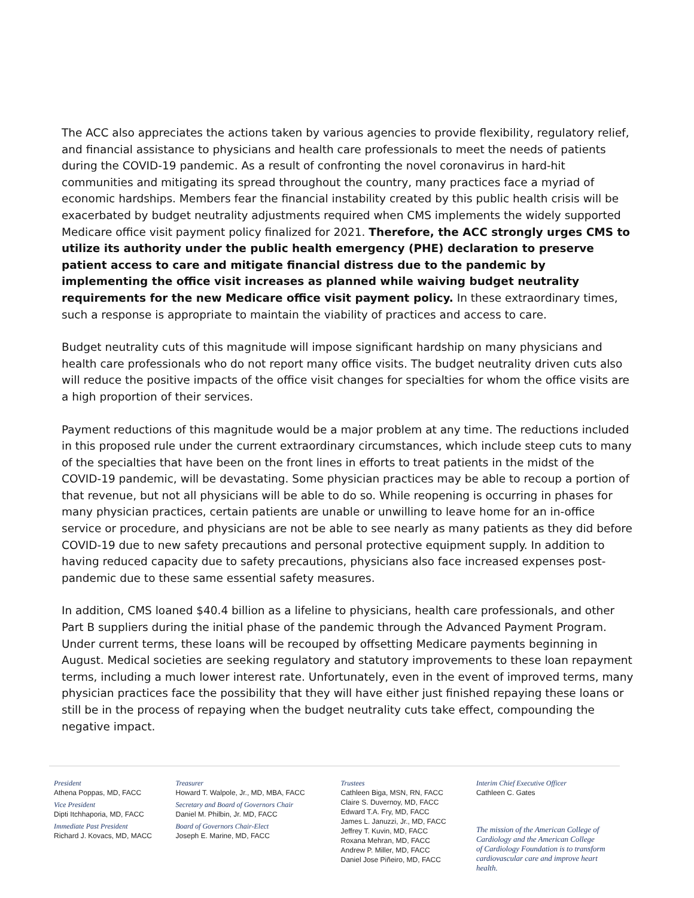The ACC also appreciates the actions taken by various agencies to provide flexibility, regulatory relief, and financial assistance to physicians and health care professionals to meet the needs of patients during the COVID-19 pandemic. As a result of confronting the novel coronavirus in hard-hit communities and mitigating its spread throughout the country, many practices face a myriad of economic hardships. Members fear the financial instability created by this public health crisis will be exacerbated by budget neutrality adjustments required when CMS implements the widely supported Medicare office visit payment policy finalized for 2021. Therefore, the ACC strongly urges CMS to utilize its authority under the public health emergency (PHE) declaration to preserve patient access to care and mitigate financial distress due to the pandemic by implementing the office visit increases as planned while waiving budget neutrality requirements for the new Medicare office visit payment policy. In these extraordinary times, such a response is appropriate to maintain the viability of practices and access to care.
Budget neutrality cuts of this magnitude will impose significant hardship on many physicians and health care professionals who do not report many office visits. The budget neutrality driven cuts also will reduce the positive impacts of the office visit changes for specialties for whom the office visits are a high proportion of their services.
Payment reductions of this magnitude would be a major problem at any time. The reductions included in this proposed rule under the current extraordinary circumstances, which include steep cuts to many of the specialties that have been on the front lines in efforts to treat patients in the midst of the COVID-19 pandemic, will be devastating. Some physician practices may be able to recoup a portion of that revenue, but not all physicians will be able to do so. While reopening is occurring in phases for many physician practices, certain patients are unable or unwilling to leave home for an in-office service or procedure, and physicians are not be able to see nearly as many patients as they did before COVID-19 due to new safety precautions and personal protective equipment supply. In addition to having reduced capacity due to safety precautions, physicians also face increased expenses post-pandemic due to these same essential safety measures.
In addition, CMS loaned $40.4 billion as a lifeline to physicians, health care professionals, and other Part B suppliers during the initial phase of the pandemic through the Advanced Payment Program. Under current terms, these loans will be recouped by offsetting Medicare payments beginning in August. Medical societies are seeking regulatory and statutory improvements to these loan repayment terms, including a much lower interest rate. Unfortunately, even in the event of improved terms, many physician practices face the possibility that they will have either just finished repaying these loans or still be in the process of repaying when the budget neutrality cuts take effect, compounding the negative impact.
President
Athena Poppas, MD, FACC
Vice President
Dipti Itchhaporia, MD, FACC
Immediate Past President
Richard J. Kovacs, MD, MACC
Treasurer
Howard T. Walpole, Jr., MD, MBA, FACC
Secretary and Board of Governors Chair
Daniel M. Philbin, Jr. MD, FACC
Board of Governors Chair-Elect
Joseph E. Marine, MD, FACC
Trustees
Cathleen Biga, MSN, RN, FACC
Claire S. Duvernoy, MD, FACC
Edward T.A. Fry, MD, FACC
James L. Januzzi, Jr., MD, FACC
Jeffrey T. Kuvin, MD, FACC
Roxana Mehran, MD, FACC
Andrew P. Miller, MD, FACC
Daniel Jose Piñeiro, MD, FACC
Interim Chief Executive Officer
Cathleen C. Gates
The mission of the American College of
Cardiology and the American College
of Cardiology Foundation is to transform
cardiovascular care and improve heart health.